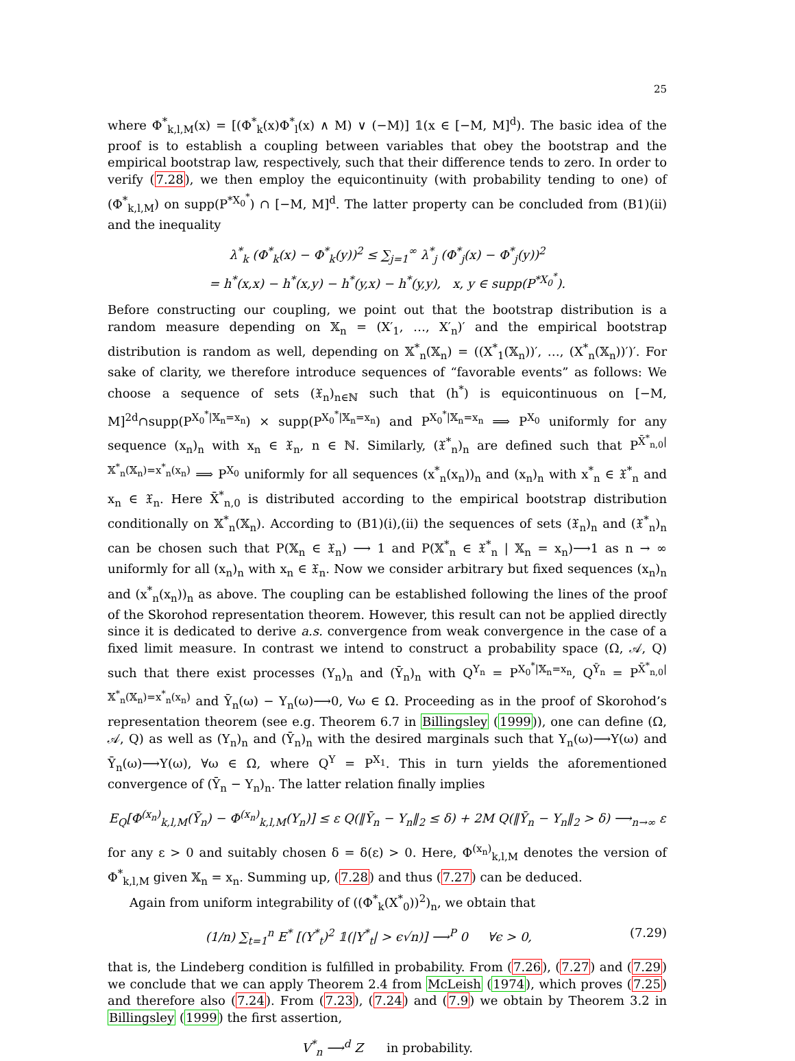25
where Φ<sup>*</sup><sub>k,l,M</sub>(x) = [(Φ<sup>*</sup><sub>k</sub>(x)Φ<sup>*</sup><sub>l</sub>(x) ∧ M) ∨ (−M)] 𝟙(x ∈ [−M, M]<sup>d</sup>). The basic idea of the proof is to establish a coupling between variables that obey the bootstrap and the empirical bootstrap law, respectively, such that their difference tends to zero. In order to verify (7.28), we then employ the equicontinuity (with probability tending to one) of (Φ<sup>*</sup><sub>k,l,M</sub>) on supp(P<sup>*X<sub>0</sub><sup>*</sup></sup>) ∩ [−M, M]<sup>d</sup>. The latter property can be concluded from (B1)(ii) and the inequality
λ<sup>*</sup><sub>k</sub> (Φ<sup>*</sup><sub>k</sub>(x) − Φ<sup>*</sup><sub>k</sub>(y))<sup>2</sup> ≤ ∑<sub>j=1</sub><sup>∞</sup> λ<sup>*</sup><sub>j</sub> (Φ<sup>*</sup><sub>j</sub>(x) − Φ<sup>*</sup><sub>j</sub>(y))<sup>2</sup>
= h<sup>*</sup>(x,x) − h<sup>*</sup>(x,y) − h<sup>*</sup>(y,x) − h<sup>*</sup>(y,y), x, y ∈ supp(P<sup>*X<sub>0</sub><sup>*</sup></sup>).
Before constructing our coupling, we point out that the bootstrap distribution is a random measure depending on 𝕏<sub>n</sub> = (X′<sub>1</sub>, …, X′<sub>n</sub>)′ and the empirical bootstrap distribution is random as well, depending on 𝕏<sup>*</sup><sub>n</sub>(𝕏<sub>n</sub>) = ((X<sup>*</sup><sub>1</sub>(𝕏<sub>n</sub>))′, …, (X<sup>*</sup><sub>n</sub>(𝕏<sub>n</sub>))′)′. For sake of clarity, we therefore introduce sequences of “favorable events” as follows: We choose a sequence of sets (𝔛<sub>n</sub>)<sub>n∈ℕ</sub> such that (h<sup>*</sup>) is equicontinuous on [−M, M]<sup>2d</sup>∩supp(P<sup>X<sub>0</sub><sup>*</sup>|𝕏<sub>n</sub>=x<sub>n</sub></sup>) × supp(P<sup>X<sub>0</sub><sup>*</sup>|𝕏<sub>n</sub>=x<sub>n</sub></sup>) and P<sup>X<sub>0</sub><sup>*</sup>|𝕏<sub>n</sub>=x<sub>n</sub></sup> ⟹ P<sup>X<sub>0</sub></sup> uniformly for any sequence (x<sub>n</sub>)<sub>n</sub> with x<sub>n</sub> ∈ 𝔛<sub>n</sub>, n ∈ ℕ. Similarly, (𝔛<sup>*</sup><sub>n</sub>)<sub>n</sub> are defined such that P<sup>X̄<sup>*</sup><sub>n,0</sub>|𝕏<sup>*</sup><sub>n</sub>(𝕏<sub>n</sub>)=x<sup>*</sup><sub>n</sub>(x<sub>n</sub>)</sup> ⟹ P<sup>X<sub>0</sub></sup> uniformly for all sequences (x<sup>*</sup><sub>n</sub>(x<sub>n</sub>))<sub>n</sub> and (x<sub>n</sub>)<sub>n</sub> with x<sup>*</sup><sub>n</sub> ∈ 𝔛<sup>*</sup><sub>n</sub> and x<sub>n</sub> ∈ 𝔛<sub>n</sub>. Here X̄<sup>*</sup><sub>n,0</sub> is distributed according to the empirical bootstrap distribution conditionally on 𝕏<sup>*</sup><sub>n</sub>(𝕏<sub>n</sub>). According to (B1)(i),(ii) the sequences of sets (𝔛<sub>n</sub>)<sub>n</sub> and (𝔛<sup>*</sup><sub>n</sub>)<sub>n</sub> can be chosen such that P(𝕏<sub>n</sub> ∈ 𝔛<sub>n</sub>) ⟶ 1 and P(𝕏<sup>*</sup><sub>n</sub> ∈ 𝔛<sup>*</sup><sub>n</sub> | 𝕏<sub>n</sub> = x<sub>n</sub>)⟶1 as n → ∞ uniformly for all (x<sub>n</sub>)<sub>n</sub> with x<sub>n</sub> ∈ 𝔛<sub>n</sub>. Now we consider arbitrary but fixed sequences (x<sub>n</sub>)<sub>n</sub> and (x<sup>*</sup><sub>n</sub>(x<sub>n</sub>))<sub>n</sub> as above. The coupling can be established following the lines of the proof of the Skorohod representation theorem. However, this result can not be applied directly since it is dedicated to derive a.s. convergence from weak convergence in the case of a fixed limit measure. In contrast we intend to construct a probability space (Ω, 𝒜, Q) such that there exist processes (Y<sub>n</sub>)<sub>n</sub> and (Ȳ<sub>n</sub>)<sub>n</sub> with Q<sup>Y<sub>n</sub></sup> = P<sup>X<sub>0</sub><sup>*</sup>|𝕏<sub>n</sub>=x<sub>n</sub></sup>, Q<sup>Ȳ<sub>n</sub></sup> = P<sup>X̄<sup>*</sup><sub>n,0</sub>|𝕏<sup>*</sup><sub>n</sub>(𝕏<sub>n</sub>)=x<sup>*</sup><sub>n</sub>(x<sub>n</sub>)</sup> and Ȳ<sub>n</sub>(ω) − Y<sub>n</sub>(ω)⟶0, ∀ω ∈ Ω. Proceeding as in the proof of Skorohod’s representation theorem (see e.g. Theorem 6.7 in Billingsley (1999)), one can define (Ω, 𝒜, Q) as well as (Y<sub>n</sub>)<sub>n</sub> and (Ȳ<sub>n</sub>)<sub>n</sub> with the desired marginals such that Y<sub>n</sub>(ω)⟶Y(ω) and Ȳ<sub>n</sub>(ω)⟶Y(ω), ∀ω ∈ Ω, where Q<sup>Y</sup> = P<sup>X<sub>1</sub></sup>. This in turn yields the aforementioned convergence of (Ȳ<sub>n</sub> − Y<sub>n</sub>)<sub>n</sub>. The latter relation finally implies
E<sub>Q</sub>[Φ<sup>(x<sub>n</sub>)</sup><sub>k,l,M</sub>(Ȳ<sub>n</sub>) − Φ<sup>(x<sub>n</sub>)</sup><sub>k,l,M</sub>(Y<sub>n</sub>)] ≤ ε Q(‖Ȳ<sub>n</sub> − Y<sub>n</sub>‖<sub>2</sub> ≤ δ) + 2M Q(‖Ȳ<sub>n</sub> − Y<sub>n</sub>‖<sub>2</sub> > δ) ⟶<sub>n→∞</sub> ε
for any ε > 0 and suitably chosen δ = δ(ε) > 0. Here, Φ<sup>(x<sub>n</sub>)</sup><sub>k,l,M</sub> denotes the version of Φ<sup>*</sup><sub>k,l,M</sub> given 𝕏<sub>n</sub> = x<sub>n</sub>. Summing up, (7.28) and thus (7.27) can be deduced.
Again from uniform integrability of ((Φ<sup>*</sup><sub>k</sub>(X<sup>*</sup><sub>0</sub>))<sup>2</sup>)<sub>n</sub>, we obtain that
(1/n) ∑<sub>t=1</sub><sup>n</sup> E<sup>*</sup> [(Y<sup>*</sup><sub>t</sub>)<sup>2</sup> 𝟙(|Y<sup>*</sup><sub>t</sub>| > ϵ√n)] ⟶<sup>P</sup> 0 ∀ϵ > 0, (7.29)
that is, the Lindeberg condition is fulfilled in probability. From (7.26), (7.27) and (7.29) we conclude that we can apply Theorem 2.4 from McLeish (1974), which proves (7.25) and therefore also (7.24). From (7.23), (7.24) and (7.9) we obtain by Theorem 3.2 in Billingsley (1999) the first assertion,
V<sup>*</sup><sub>n</sub> ⟶<sup>d</sup> Z in probability.